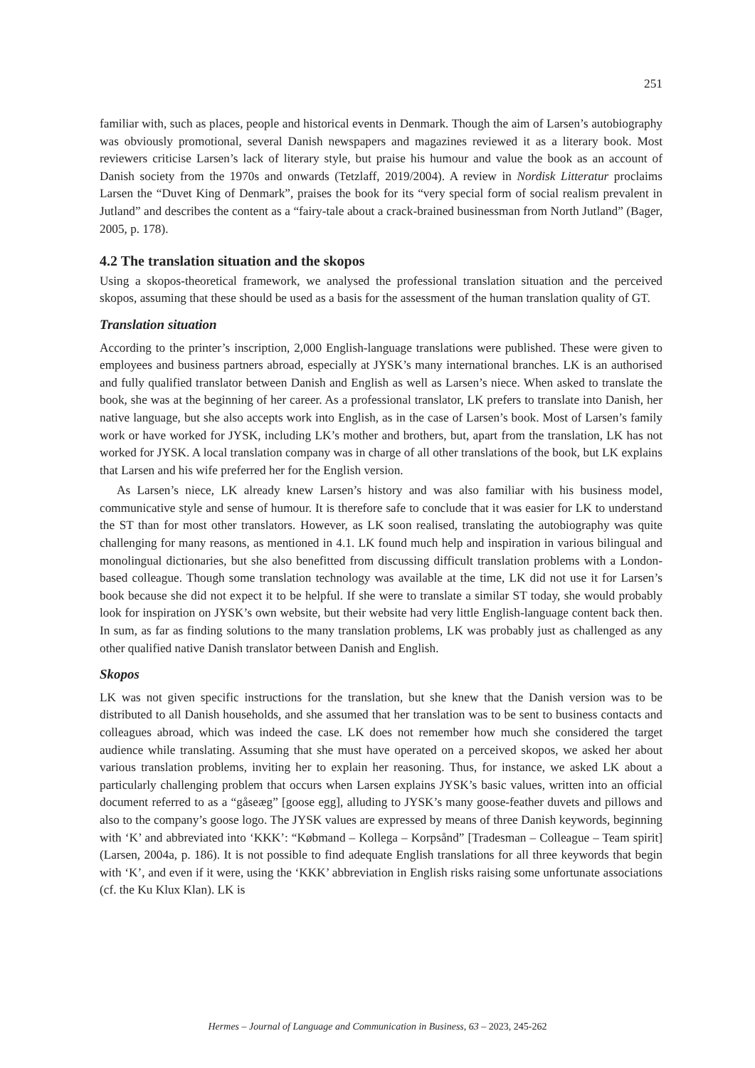251
familiar with, such as places, people and historical events in Denmark. Though the aim of Larsen’s autobiography was obviously promotional, several Danish newspapers and magazines reviewed it as a literary book. Most reviewers criticise Larsen’s lack of literary style, but praise his humour and value the book as an account of Danish society from the 1970s and onwards (Tetzlaff, 2019/2004). A review in Nordisk Litteratur proclaims Larsen the “Duvet King of Denmark”, praises the book for its “very special form of social realism prevalent in Jutland” and describes the content as a “fairy-tale about a crack-brained businessman from North Jutland” (Bager, 2005, p. 178).
4.2 The translation situation and the skopos
Using a skopos-theoretical framework, we analysed the professional translation situation and the perceived skopos, assuming that these should be used as a basis for the assessment of the human translation quality of GT.
Translation situation
According to the printer’s inscription, 2,000 English-language translations were published. These were given to employees and business partners abroad, especially at JYSK’s many international branches. LK is an authorised and fully qualified translator between Danish and English as well as Larsen’s niece. When asked to translate the book, she was at the beginning of her career. As a professional translator, LK prefers to translate into Danish, her native language, but she also accepts work into English, as in the case of Larsen’s book. Most of Larsen’s family work or have worked for JYSK, including LK’s mother and brothers, but, apart from the translation, LK has not worked for JYSK. A local translation company was in charge of all other translations of the book, but LK explains that Larsen and his wife preferred her for the English version.
As Larsen’s niece, LK already knew Larsen’s history and was also familiar with his business model, communicative style and sense of humour. It is therefore safe to conclude that it was easier for LK to understand the ST than for most other translators. However, as LK soon realised, translating the autobiography was quite challenging for many reasons, as mentioned in 4.1. LK found much help and inspiration in various bilingual and monolingual dictionaries, but she also benefitted from discussing difficult translation problems with a London-based colleague. Though some translation technology was available at the time, LK did not use it for Larsen’s book because she did not expect it to be helpful. If she were to translate a similar ST today, she would probably look for inspiration on JYSK’s own website, but their website had very little English-language content back then. In sum, as far as finding solutions to the many translation problems, LK was probably just as challenged as any other qualified native Danish translator between Danish and English.
Skopos
LK was not given specific instructions for the translation, but she knew that the Danish version was to be distributed to all Danish households, and she assumed that her translation was to be sent to business contacts and colleagues abroad, which was indeed the case. LK does not remember how much she considered the target audience while translating. Assuming that she must have operated on a perceived skopos, we asked her about various translation problems, inviting her to explain her reasoning. Thus, for instance, we asked LK about a particularly challenging problem that occurs when Larsen explains JYSK’s basic values, written into an official document referred to as a “gåseæg” [goose egg], alluding to JYSK’s many goose-feather duvets and pillows and also to the company’s goose logo. The JYSK values are expressed by means of three Danish keywords, beginning with ‘K’ and abbreviated into ‘KKK’: “Købmand – Kollega – Korpsånd” [Tradesman – Colleague – Team spirit] (Larsen, 2004a, p. 186). It is not possible to find adequate English translations for all three keywords that begin with ‘K’, and even if it were, using the ‘KKK’ abbreviation in English risks raising some unfortunate associations (cf. the Ku Klux Klan). LK is
Hermes – Journal of Language and Communication in Business, 63 – 2023, 245-262